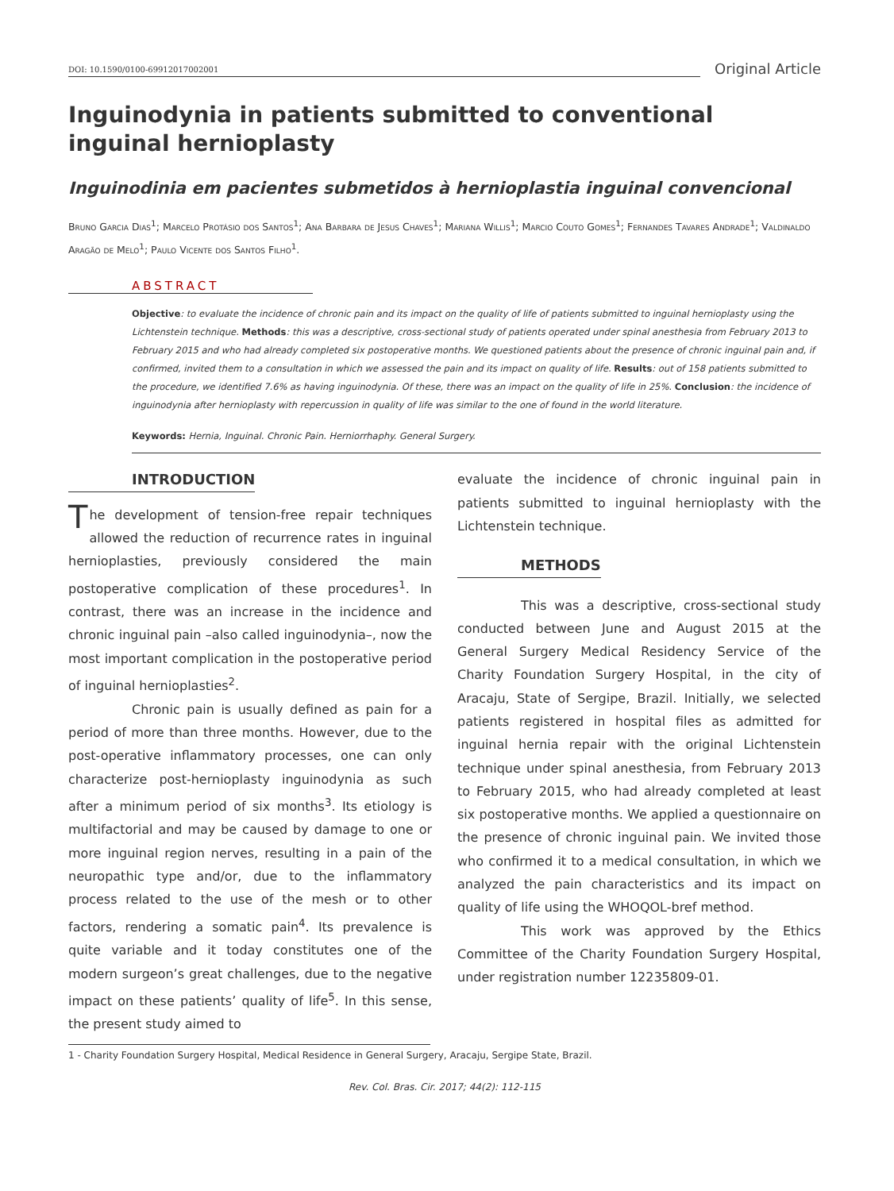DOI: 10.1590/0100-69912017002001
Original Article
Inguinodynia in patients submitted to conventional inguinal hernioplasty
Inguinodinia em pacientes submetidos à hernioplastia inguinal convencional
Bruno Garcia Dias<sup>1</sup>; Marcelo Protásio dos Santos<sup>1</sup>; Ana Barbara de Jesus Chaves<sup>1</sup>; Mariana Willis<sup>1</sup>; Marcio Couto Gomes<sup>1</sup>; Fernandes Tavares Andrade<sup>1</sup>; Valdinaldo Aragão de Melo<sup>1</sup>; Paulo Vicente dos Santos Filho<sup>1</sup>.
ABSTRACT
Objective: to evaluate the incidence of chronic pain and its impact on the quality of life of patients submitted to inguinal hernioplasty using the Lichtenstein technique. Methods: this was a descriptive, cross-sectional study of patients operated under spinal anesthesia from February 2013 to February 2015 and who had already completed six postoperative months. We questioned patients about the presence of chronic inguinal pain and, if confirmed, invited them to a consultation in which we assessed the pain and its impact on quality of life. Results: out of 158 patients submitted to the procedure, we identified 7.6% as having inguinodynia. Of these, there was an impact on the quality of life in 25%. Conclusion: the incidence of inguinodynia after hernioplasty with repercussion in quality of life was similar to the one of found in the world literature.
Keywords: Hernia, Inguinal. Chronic Pain. Herniorrhaphy. General Surgery.
INTRODUCTION
The development of tension-free repair techniques allowed the reduction of recurrence rates in inguinal hernioplasties, previously considered the main postoperative complication of these procedures<sup>1</sup>. In contrast, there was an increase in the incidence and chronic inguinal pain –also called inguinodynia–, now the most important complication in the postoperative period of inguinal hernioplasties<sup>2</sup>.
Chronic pain is usually defined as pain for a period of more than three months. However, due to the post-operative inflammatory processes, one can only characterize post-hernioplasty inguinodynia as such after a minimum period of six months<sup>3</sup>. Its etiology is multifactorial and may be caused by damage to one or more inguinal region nerves, resulting in a pain of the neuropathic type and/or, due to the inflammatory process related to the use of the mesh or to other factors, rendering a somatic pain<sup>4</sup>. Its prevalence is quite variable and it today constitutes one of the modern surgeon’s great challenges, due to the negative impact on these patients’ quality of life<sup>5</sup>. In this sense, the present study aimed to
evaluate the incidence of chronic inguinal pain in patients submitted to inguinal hernioplasty with the Lichtenstein technique.
METHODS
This was a descriptive, cross-sectional study conducted between June and August 2015 at the General Surgery Medical Residency Service of the Charity Foundation Surgery Hospital, in the city of Aracaju, State of Sergipe, Brazil. Initially, we selected patients registered in hospital files as admitted for inguinal hernia repair with the original Lichtenstein technique under spinal anesthesia, from February 2013 to February 2015, who had already completed at least six postoperative months. We applied a questionnaire on the presence of chronic inguinal pain. We invited those who confirmed it to a medical consultation, in which we analyzed the pain characteristics and its impact on quality of life using the WHOQOL-bref method.
This work was approved by the Ethics Committee of the Charity Foundation Surgery Hospital, under registration number 12235809-01.
1 - Charity Foundation Surgery Hospital, Medical Residence in General Surgery, Aracaju, Sergipe State, Brazil.
Rev. Col. Bras. Cir. 2017; 44(2): 112-115